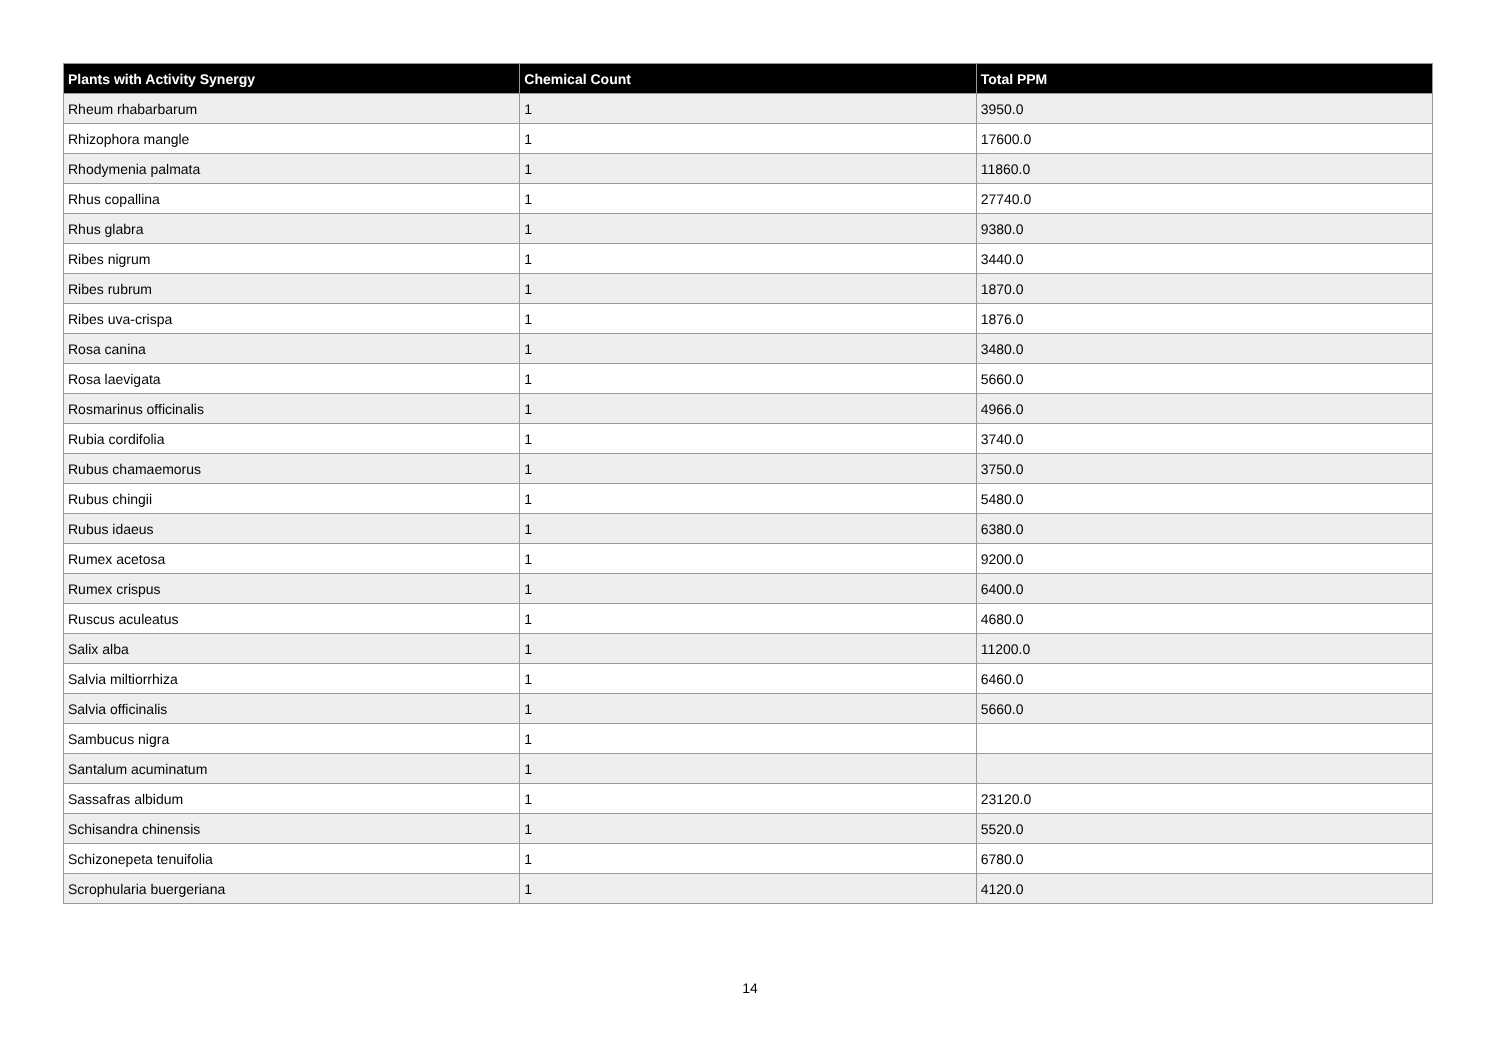| Plants with Activity Synergy | Chemical Count | Total PPM |
| --- | --- | --- |
| Rheum rhabarbarum | 1 | 3950.0 |
| Rhizophora mangle | 1 | 17600.0 |
| Rhodymenia palmata | 1 | 11860.0 |
| Rhus copallina | 1 | 27740.0 |
| Rhus glabra | 1 | 9380.0 |
| Ribes nigrum | 1 | 3440.0 |
| Ribes rubrum | 1 | 1870.0 |
| Ribes uva-crispa | 1 | 1876.0 |
| Rosa canina | 1 | 3480.0 |
| Rosa laevigata | 1 | 5660.0 |
| Rosmarinus officinalis | 1 | 4966.0 |
| Rubia cordifolia | 1 | 3740.0 |
| Rubus chamaemorus | 1 | 3750.0 |
| Rubus chingii | 1 | 5480.0 |
| Rubus idaeus | 1 | 6380.0 |
| Rumex acetosa | 1 | 9200.0 |
| Rumex crispus | 1 | 6400.0 |
| Ruscus aculeatus | 1 | 4680.0 |
| Salix alba | 1 | 11200.0 |
| Salvia miltiorrhiza | 1 | 6460.0 |
| Salvia officinalis | 1 | 5660.0 |
| Sambucus nigra | 1 | |
| Santalum acuminatum | 1 | |
| Sassafras albidum | 1 | 23120.0 |
| Schisandra chinensis | 1 | 5520.0 |
| Schizonepeta tenuifolia | 1 | 6780.0 |
| Scrophularia buergeriana | 1 | 4120.0 |
14